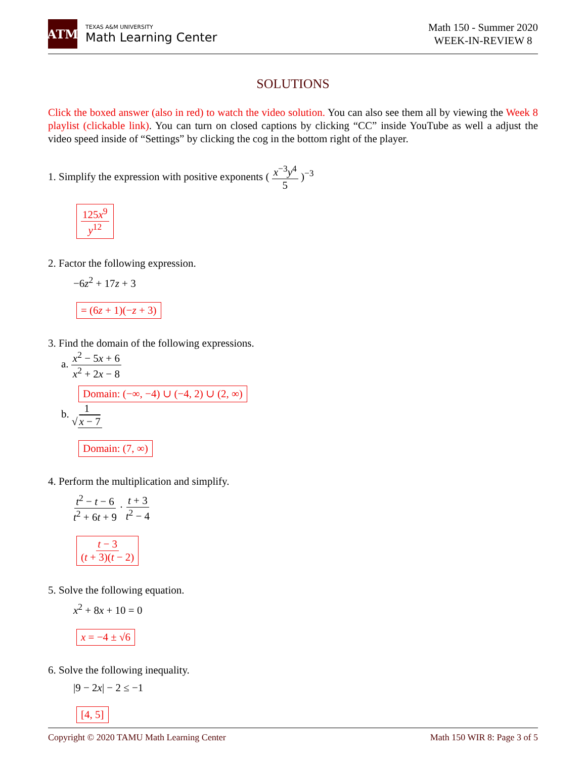ATM
TEXAS A&M UNIVERSITY
Math Learning Center
Math 150 - Summer 2020
WEEK-IN-REVIEW 8
SOLUTIONS
Click the boxed answer (also in red) to watch the video solution. You can also see them all by viewing the Week 8 playlist (clickable link). You can turn on closed captions by clicking “CC” inside YouTube as well a adjust the video speed inside of “Settings” by clicking the cog in the bottom right of the player.
1. Simplify the expression with positive exponents ( x<sup>−3</sup>y<sup>4</sup> 5 )<sup>−3</sup>
125x<sup>9</sup> y<sup>12</sup>
2. Factor the following expression.
−6z<sup>2</sup> + 17z + 3
= (6z + 1)(−z + 3)
3. Find the domain of the following expressions.
a. x<sup>2</sup> − 5x + 6 x<sup>2</sup> + 2x − 8
Domain: (−∞, −4) ∪ (−4, 2) ∪ (2, ∞)
b. 1 √ x − 7
Domain: (7, ∞)
4. Perform the multiplication and simplify.
t<sup>2</sup> − t − 6 t<sup>2</sup> + 6t + 9 · t + 3 t<sup>2</sup> − 4
t − 3 (t + 3)(t − 2)
5. Solve the following equation.
x<sup>2</sup> + 8x + 10 = 0
x = −4 ± √6
6. Solve the following inequality.
|9 − 2x| − 2 ≤ −1
[4, 5]
Copyright © 2020 TAMU Math Learning Center Math 150 WIR 8: Page 3 of 5